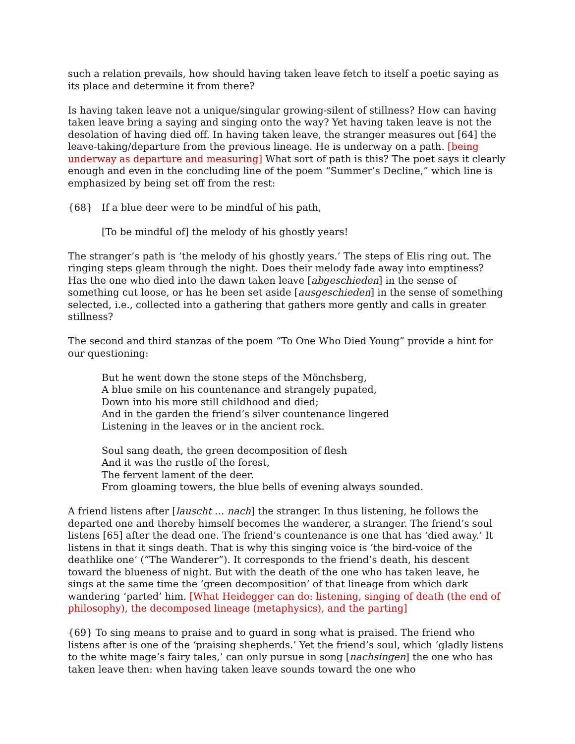such a relation prevails, how should having taken leave fetch to itself a poetic saying as its place and determine it from there?
Is having taken leave not a unique/singular growing-silent of stillness? How can having taken leave bring a saying and singing onto the way? Yet having taken leave is not the desolation of having died off. In having taken leave, the stranger measures out [64] the leave-taking/departure from the previous lineage. He is underway on a path. [being underway as departure and measuring] What sort of path is this? The poet says it clearly enough and even in the concluding line of the poem “Summer’s Decline,” which line is emphasized by being set off from the rest:
{68} If a blue deer were to be mindful of his path,
[To be mindful of] the melody of his ghostly years!
The stranger’s path is ‘the melody of his ghostly years.’ The steps of Elis ring out. The ringing steps gleam through the night. Does their melody fade away into emptiness? Has the one who died into the dawn taken leave [abgeschieden] in the sense of something cut loose, or has he been set aside [ausgeschieden] in the sense of something selected, i.e., collected into a gathering that gathers more gently and calls in greater stillness?
The second and third stanzas of the poem “To One Who Died Young” provide a hint for our questioning:
But he went down the stone steps of the Mönchsberg,
A blue smile on his countenance and strangely pupated,
Down into his more still childhood and died;
And in the garden the friend’s silver countenance lingered
Listening in the leaves or in the ancient rock.
Soul sang death, the green decomposition of flesh
And it was the rustle of the forest,
The fervent lament of the deer.
From gloaming towers, the blue bells of evening always sounded.
A friend listens after [lauscht … nach] the stranger. In thus listening, he follows the departed one and thereby himself becomes the wanderer, a stranger. The friend’s soul listens [65] after the dead one. The friend’s countenance is one that has ‘died away.’ It listens in that it sings death. That is why this singing voice is ‘the bird-voice of the deathlike one’ (“The Wanderer”). It corresponds to the friend’s death, his descent toward the blueness of night. But with the death of the one who has taken leave, he sings at the same time the ‘green decomposition’ of that lineage from which dark wandering ‘parted’ him. [What Heidegger can do: listening, singing of death (the end of philosophy), the decomposed lineage (metaphysics), and the parting]
{69} To sing means to praise and to guard in song what is praised. The friend who listens after is one of the ‘praising shepherds.’ Yet the friend’s soul, which ‘gladly listens to the white mage’s fairy tales,’ can only pursue in song [nachsingen] the one who has taken leave then: when having taken leave sounds toward the one who